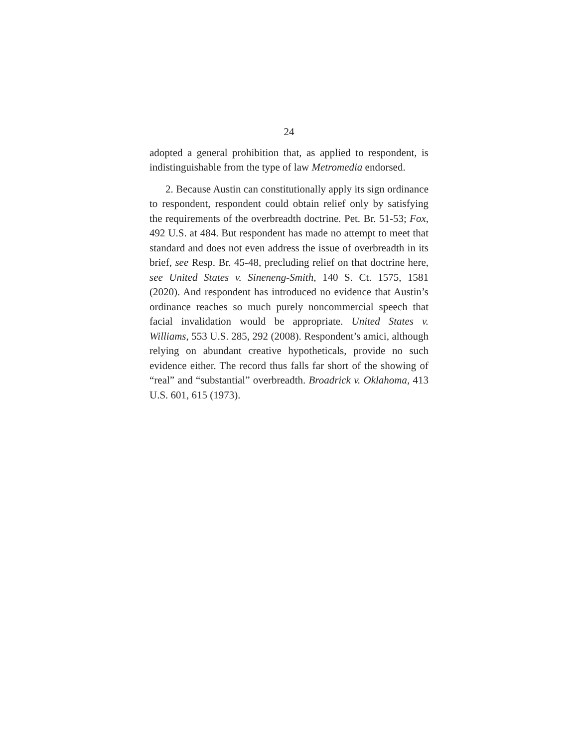24
adopted a general prohibition that, as applied to respondent, is indistinguishable from the type of law Metromedia endorsed.
2. Because Austin can constitutionally apply its sign ordinance to respondent, respondent could obtain relief only by satisfying the requirements of the overbreadth doctrine. Pet. Br. 51-53; Fox, 492 U.S. at 484. But respondent has made no attempt to meet that standard and does not even address the issue of overbreadth in its brief, see Resp. Br. 45-48, precluding relief on that doctrine here, see United States v. Sineneng-Smith, 140 S. Ct. 1575, 1581 (2020). And respondent has introduced no evidence that Austin’s ordinance reaches so much purely noncommercial speech that facial invalidation would be appropriate. United States v. Williams, 553 U.S. 285, 292 (2008). Respondent’s amici, although relying on abundant creative hypotheticals, provide no such evidence either. The record thus falls far short of the showing of “real” and “substantial” overbreadth. Broadrick v. Oklahoma, 413 U.S. 601, 615 (1973).